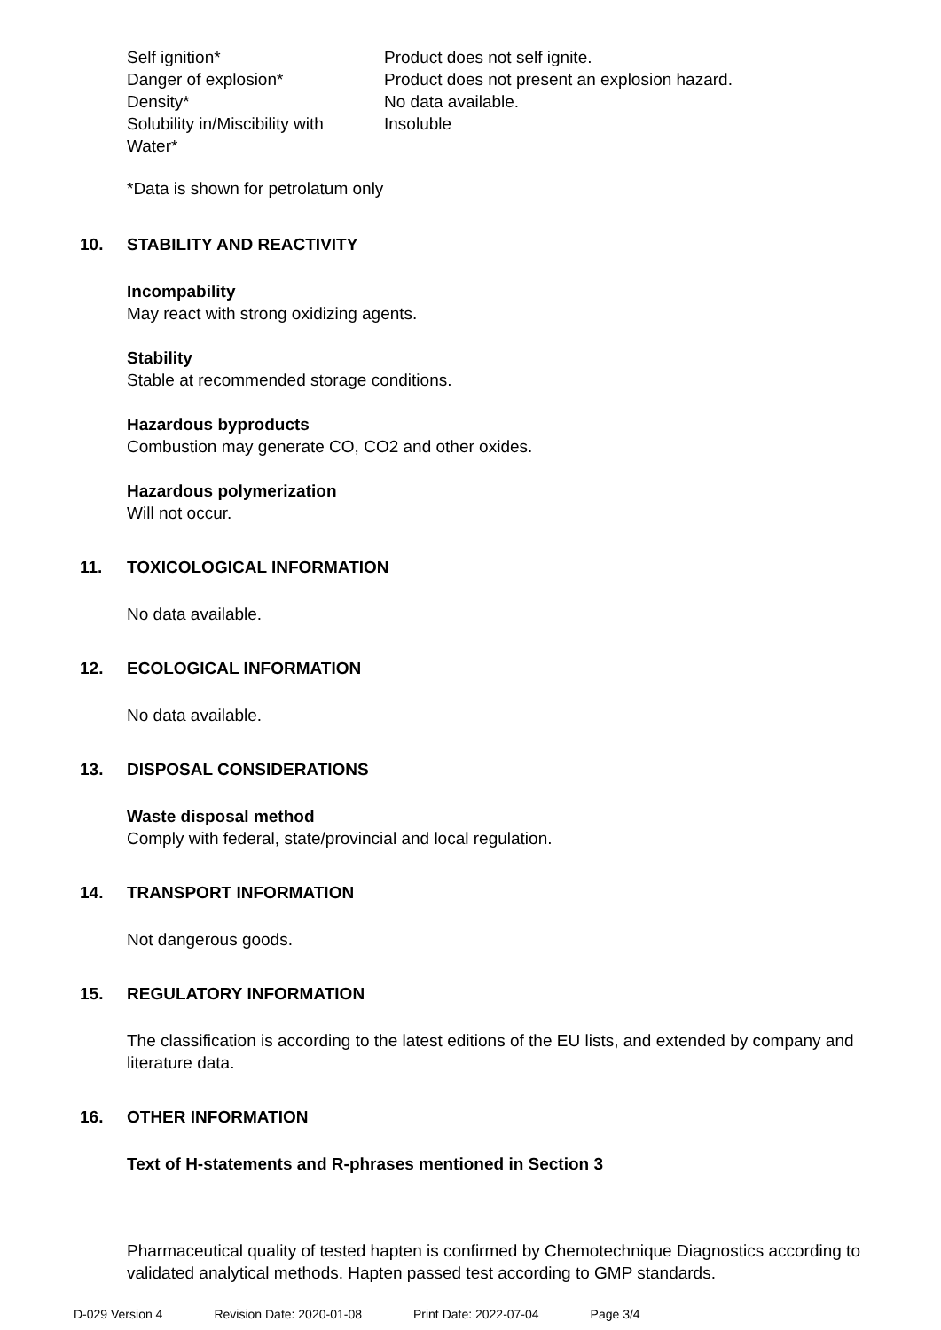| Self ignition* | Product does not self ignite. |
| Danger of explosion* | Product does not present an explosion hazard. |
| Density* | No data available. |
| Solubility in/Miscibility with Water* | Insoluble |
*Data is shown for petrolatum only
10. STABILITY AND REACTIVITY
Incompability
May react with strong oxidizing agents.
Stability
Stable at recommended storage conditions.
Hazardous byproducts
Combustion may generate CO, CO2 and other oxides.
Hazardous polymerization
Will not occur.
11. TOXICOLOGICAL INFORMATION
No data available.
12. ECOLOGICAL INFORMATION
No data available.
13. DISPOSAL CONSIDERATIONS
Waste disposal method
Comply with federal, state/provincial and local regulation.
14. TRANSPORT INFORMATION
Not dangerous goods.
15. REGULATORY INFORMATION
The classification is according to the latest editions of the EU lists, and extended by company and literature data.
16. OTHER INFORMATION
Text of H-statements and R-phrases mentioned in Section 3
Pharmaceutical quality of tested hapten is confirmed by Chemotechnique Diagnostics according to validated analytical methods. Hapten passed test according to GMP standards.
D-029 Version 4 Revision Date: 2020-01-08 Print Date: 2022-07-04 Page 3/4